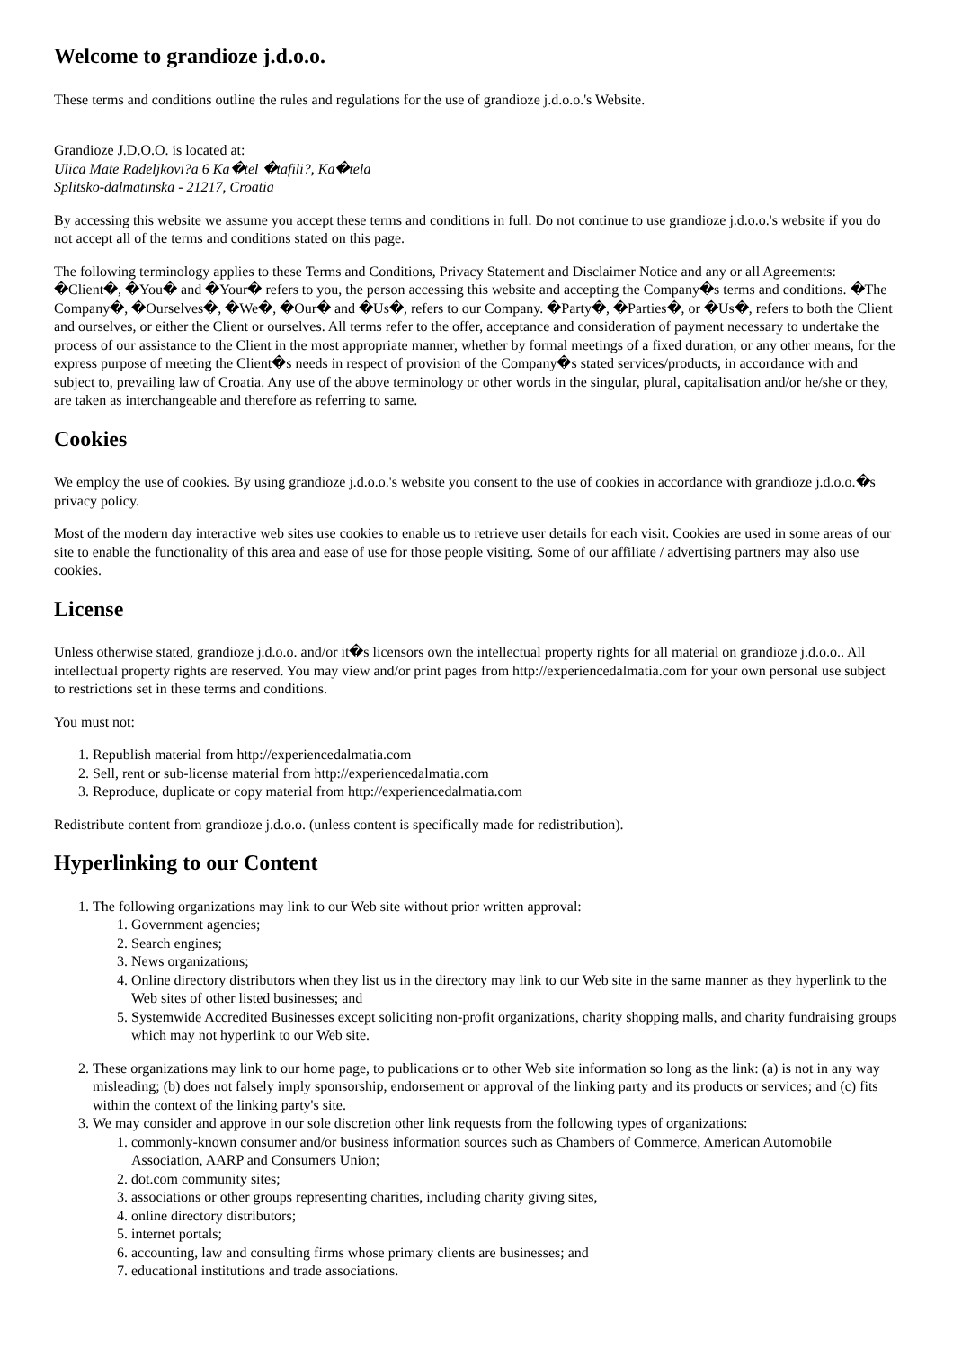Welcome to grandioze j.d.o.o.
These terms and conditions outline the rules and regulations for the use of grandioze j.d.o.o.'s Website.
Grandioze J.D.O.O. is located at:
Ulica Mate Radeljkovi?a 6 Ka�tel �tafili?, Ka�tela
Splitsko-dalmatinska - 21217, Croatia
By accessing this website we assume you accept these terms and conditions in full. Do not continue to use grandioze j.d.o.o.'s website if you do not accept all of the terms and conditions stated on this page.
The following terminology applies to these Terms and Conditions, Privacy Statement and Disclaimer Notice and any or all Agreements: �Client�, �You� and �Your� refers to you, the person accessing this website and accepting the Company�s terms and conditions. �The Company�, �Ourselves�, �We�, �Our� and �Us�, refers to our Company. �Party�, �Parties�, or �Us�, refers to both the Client and ourselves, or either the Client or ourselves. All terms refer to the offer, acceptance and consideration of payment necessary to undertake the process of our assistance to the Client in the most appropriate manner, whether by formal meetings of a fixed duration, or any other means, for the express purpose of meeting the Client�s needs in respect of provision of the Company�s stated services/products, in accordance with and subject to, prevailing law of Croatia. Any use of the above terminology or other words in the singular, plural, capitalisation and/or he/she or they, are taken as interchangeable and therefore as referring to same.
Cookies
We employ the use of cookies. By using grandioze j.d.o.o.'s website you consent to the use of cookies in accordance with grandioze j.d.o.o.�s privacy policy.
Most of the modern day interactive web sites use cookies to enable us to retrieve user details for each visit. Cookies are used in some areas of our site to enable the functionality of this area and ease of use for those people visiting. Some of our affiliate / advertising partners may also use cookies.
License
Unless otherwise stated, grandioze j.d.o.o. and/or it�s licensors own the intellectual property rights for all material on grandioze j.d.o.o.. All intellectual property rights are reserved. You may view and/or print pages from http://experiencedalmatia.com for your own personal use subject to restrictions set in these terms and conditions.
You must not:
1. Republish material from http://experiencedalmatia.com
2. Sell, rent or sub-license material from http://experiencedalmatia.com
3. Reproduce, duplicate or copy material from http://experiencedalmatia.com
Redistribute content from grandioze j.d.o.o. (unless content is specifically made for redistribution).
Hyperlinking to our Content
1. The following organizations may link to our Web site without prior written approval:
1. Government agencies;
2. Search engines;
3. News organizations;
4. Online directory distributors when they list us in the directory may link to our Web site in the same manner as they hyperlink to the Web sites of other listed businesses; and
5. Systemwide Accredited Businesses except soliciting non-profit organizations, charity shopping malls, and charity fundraising groups which may not hyperlink to our Web site.
2. These organizations may link to our home page, to publications or to other Web site information so long as the link: (a) is not in any way misleading; (b) does not falsely imply sponsorship, endorsement or approval of the linking party and its products or services; and (c) fits within the context of the linking party's site.
3. We may consider and approve in our sole discretion other link requests from the following types of organizations:
1. commonly-known consumer and/or business information sources such as Chambers of Commerce, American Automobile Association, AARP and Consumers Union;
2. dot.com community sites;
3. associations or other groups representing charities, including charity giving sites,
4. online directory distributors;
5. internet portals;
6. accounting, law and consulting firms whose primary clients are businesses; and
7. educational institutions and trade associations.